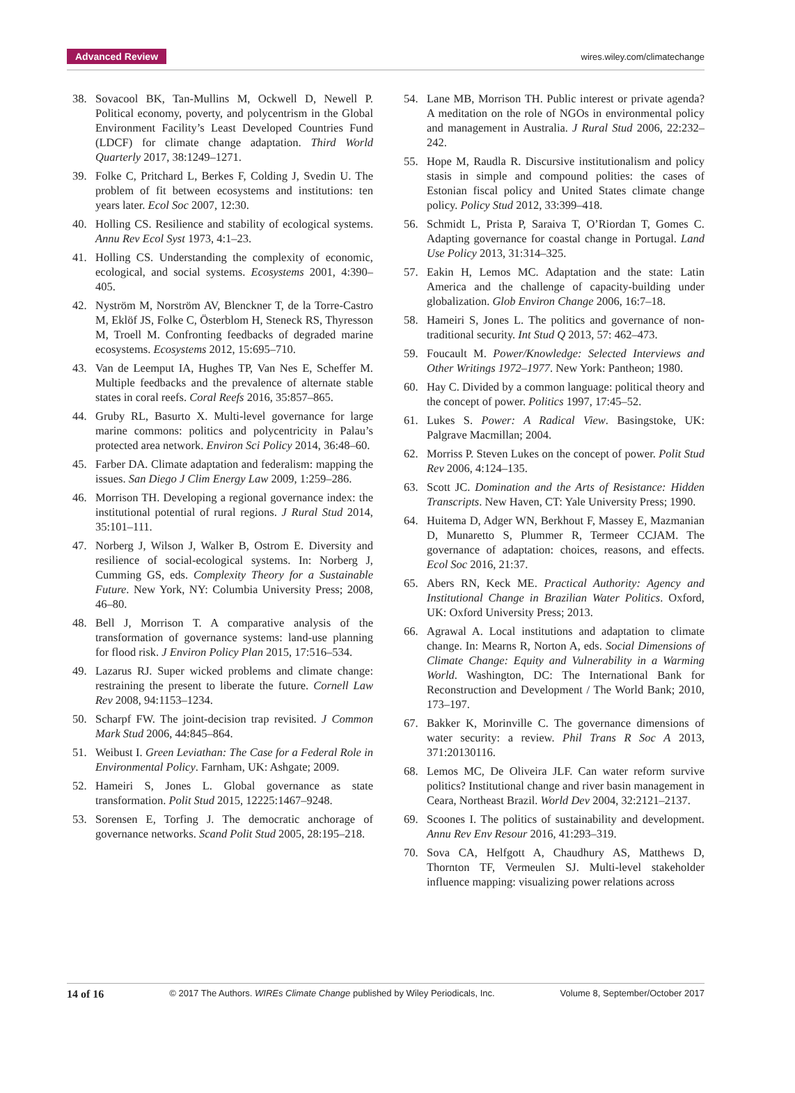Advanced Review wires.wiley.com/climatechange
38. Sovacool BK, Tan-Mullins M, Ockwell D, Newell P. Political economy, poverty, and polycentrism in the Global Environment Facility’s Least Developed Countries Fund (LDCF) for climate change adaptation. Third World Quarterly 2017, 38:1249–1271.
39. Folke C, Pritchard L, Berkes F, Colding J, Svedin U. The problem of fit between ecosystems and institutions: ten years later. Ecol Soc 2007, 12:30.
40. Holling CS. Resilience and stability of ecological systems. Annu Rev Ecol Syst 1973, 4:1–23.
41. Holling CS. Understanding the complexity of economic, ecological, and social systems. Ecosystems 2001, 4:390–405.
42. Nyström M, Norström AV, Blenckner T, de la Torre-Castro M, Eklöf JS, Folke C, Österblom H, Steneck RS, Thyresson M, Troell M. Confronting feedbacks of degraded marine ecosystems. Ecosystems 2012, 15:695–710.
43. Van de Leemput IA, Hughes TP, Van Nes E, Scheffer M. Multiple feedbacks and the prevalence of alternate stable states in coral reefs. Coral Reefs 2016, 35:857–865.
44. Gruby RL, Basurto X. Multi-level governance for large marine commons: politics and polycentricity in Palau’s protected area network. Environ Sci Policy 2014, 36:48–60.
45. Farber DA. Climate adaptation and federalism: mapping the issues. San Diego J Clim Energy Law 2009, 1:259–286.
46. Morrison TH. Developing a regional governance index: the institutional potential of rural regions. J Rural Stud 2014, 35:101–111.
47. Norberg J, Wilson J, Walker B, Ostrom E. Diversity and resilience of social-ecological systems. In: Norberg J, Cumming GS, eds. Complexity Theory for a Sustainable Future. New York, NY: Columbia University Press; 2008, 46–80.
48. Bell J, Morrison T. A comparative analysis of the transformation of governance systems: land-use planning for flood risk. J Environ Policy Plan 2015, 17:516–534.
49. Lazarus RJ. Super wicked problems and climate change: restraining the present to liberate the future. Cornell Law Rev 2008, 94:1153–1234.
50. Scharpf FW. The joint-decision trap revisited. J Common Mark Stud 2006, 44:845–864.
51. Weibust I. Green Leviathan: The Case for a Federal Role in Environmental Policy. Farnham, UK: Ashgate; 2009.
52. Hameiri S, Jones L. Global governance as state transformation. Polit Stud 2015, 12225:1467–9248.
53. Sorensen E, Torfing J. The democratic anchorage of governance networks. Scand Polit Stud 2005, 28:195–218.
54. Lane MB, Morrison TH. Public interest or private agenda? A meditation on the role of NGOs in environmental policy and management in Australia. J Rural Stud 2006, 22:232–242.
55. Hope M, Raudla R. Discursive institutionalism and policy stasis in simple and compound polities: the cases of Estonian fiscal policy and United States climate change policy. Policy Stud 2012, 33:399–418.
56. Schmidt L, Prista P, Saraiva T, O’Riordan T, Gomes C. Adapting governance for coastal change in Portugal. Land Use Policy 2013, 31:314–325.
57. Eakin H, Lemos MC. Adaptation and the state: Latin America and the challenge of capacity-building under globalization. Glob Environ Change 2006, 16:7–18.
58. Hameiri S, Jones L. The politics and governance of non-traditional security. Int Stud Q 2013, 57: 462–473.
59. Foucault M. Power/Knowledge: Selected Interviews and Other Writings 1972–1977. New York: Pantheon; 1980.
60. Hay C. Divided by a common language: political theory and the concept of power. Politics 1997, 17:45–52.
61. Lukes S. Power: A Radical View. Basingstoke, UK: Palgrave Macmillan; 2004.
62. Morriss P. Steven Lukes on the concept of power. Polit Stud Rev 2006, 4:124–135.
63. Scott JC. Domination and the Arts of Resistance: Hidden Transcripts. New Haven, CT: Yale University Press; 1990.
64. Huitema D, Adger WN, Berkhout F, Massey E, Mazmanian D, Munaretto S, Plummer R, Termeer CCJAM. The governance of adaptation: choices, reasons, and effects. Ecol Soc 2016, 21:37.
65. Abers RN, Keck ME. Practical Authority: Agency and Institutional Change in Brazilian Water Politics. Oxford, UK: Oxford University Press; 2013.
66. Agrawal A. Local institutions and adaptation to climate change. In: Mearns R, Norton A, eds. Social Dimensions of Climate Change: Equity and Vulnerability in a Warming World. Washington, DC: The International Bank for Reconstruction and Development / The World Bank; 2010, 173–197.
67. Bakker K, Morinville C. The governance dimensions of water security: a review. Phil Trans R Soc A 2013, 371:20130116.
68. Lemos MC, De Oliveira JLF. Can water reform survive politics? Institutional change and river basin management in Ceara, Northeast Brazil. World Dev 2004, 32:2121–2137.
69. Scoones I. The politics of sustainability and development. Annu Rev Env Resour 2016, 41:293–319.
70. Sova CA, Helfgott A, Chaudhury AS, Matthews D, Thornton TF, Vermeulen SJ. Multi-level stakeholder influence mapping: visualizing power relations across
14 of 16 © 2017 The Authors. WIREs Climate Change published by Wiley Periodicals, Inc. Volume 8, September/October 2017